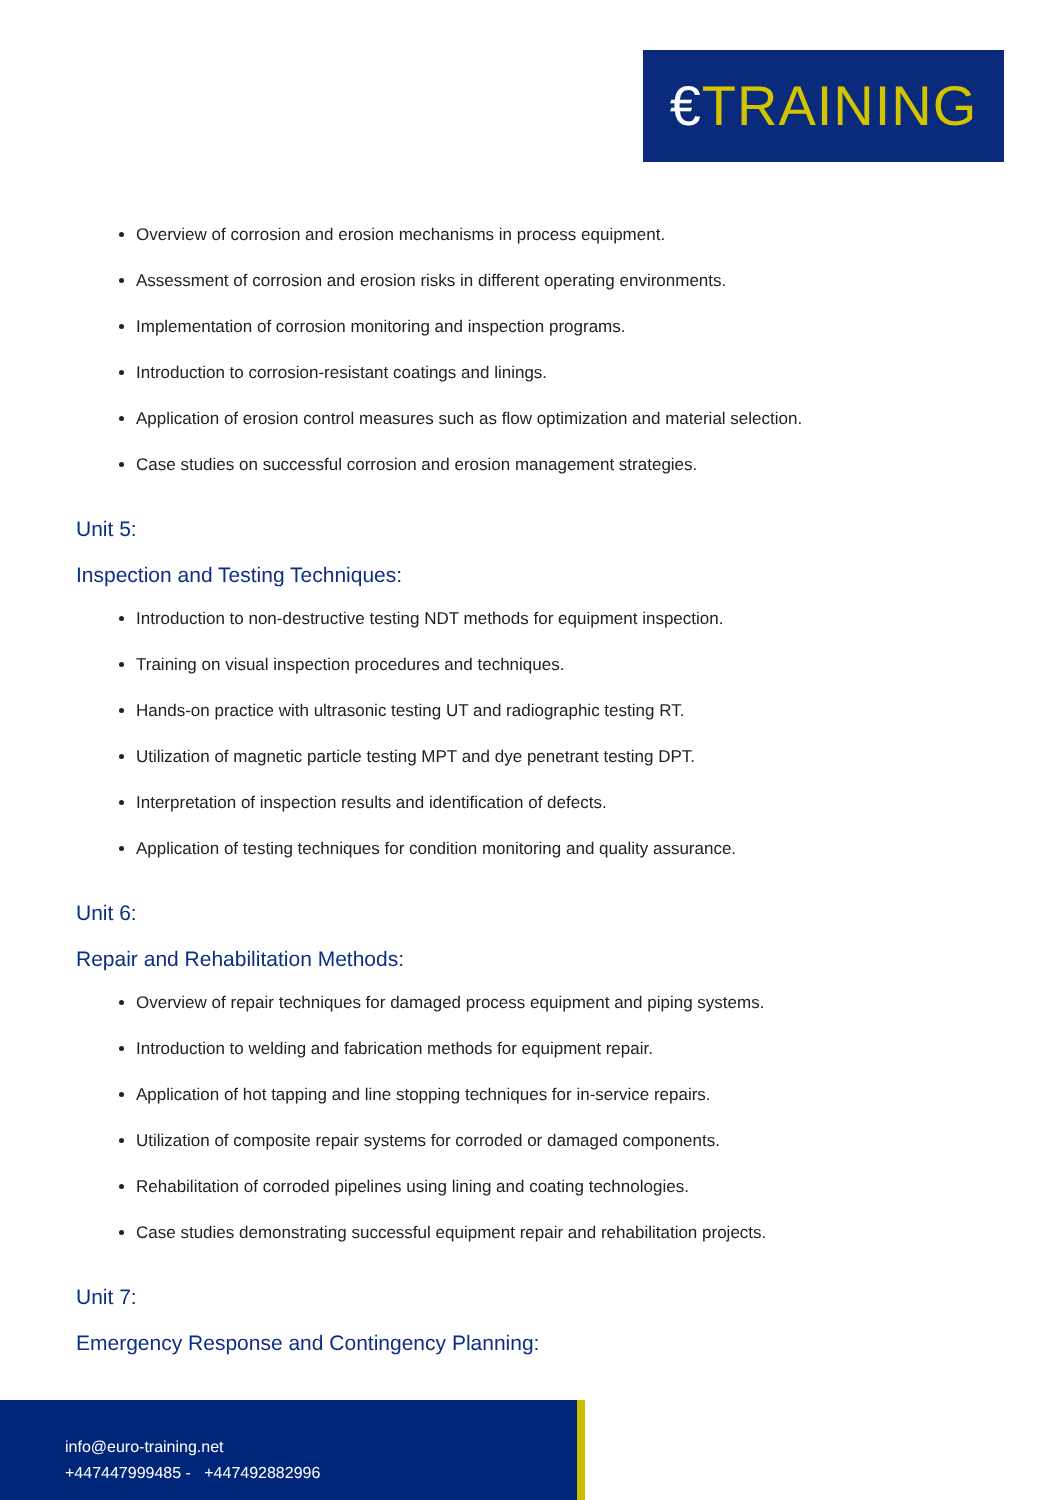€TRAINING
Overview of corrosion and erosion mechanisms in process equipment.
Assessment of corrosion and erosion risks in different operating environments.
Implementation of corrosion monitoring and inspection programs.
Introduction to corrosion-resistant coatings and linings.
Application of erosion control measures such as flow optimization and material selection.
Case studies on successful corrosion and erosion management strategies.
Unit 5:
Inspection and Testing Techniques:
Introduction to non-destructive testing NDT methods for equipment inspection.
Training on visual inspection procedures and techniques.
Hands-on practice with ultrasonic testing UT and radiographic testing RT.
Utilization of magnetic particle testing MPT and dye penetrant testing DPT.
Interpretation of inspection results and identification of defects.
Application of testing techniques for condition monitoring and quality assurance.
Unit 6:
Repair and Rehabilitation Methods:
Overview of repair techniques for damaged process equipment and piping systems.
Introduction to welding and fabrication methods for equipment repair.
Application of hot tapping and line stopping techniques for in-service repairs.
Utilization of composite repair systems for corroded or damaged components.
Rehabilitation of corroded pipelines using lining and coating technologies.
Case studies demonstrating successful equipment repair and rehabilitation projects.
Unit 7:
Emergency Response and Contingency Planning:
info@euro-training.net
+447447999485 - +447492882996